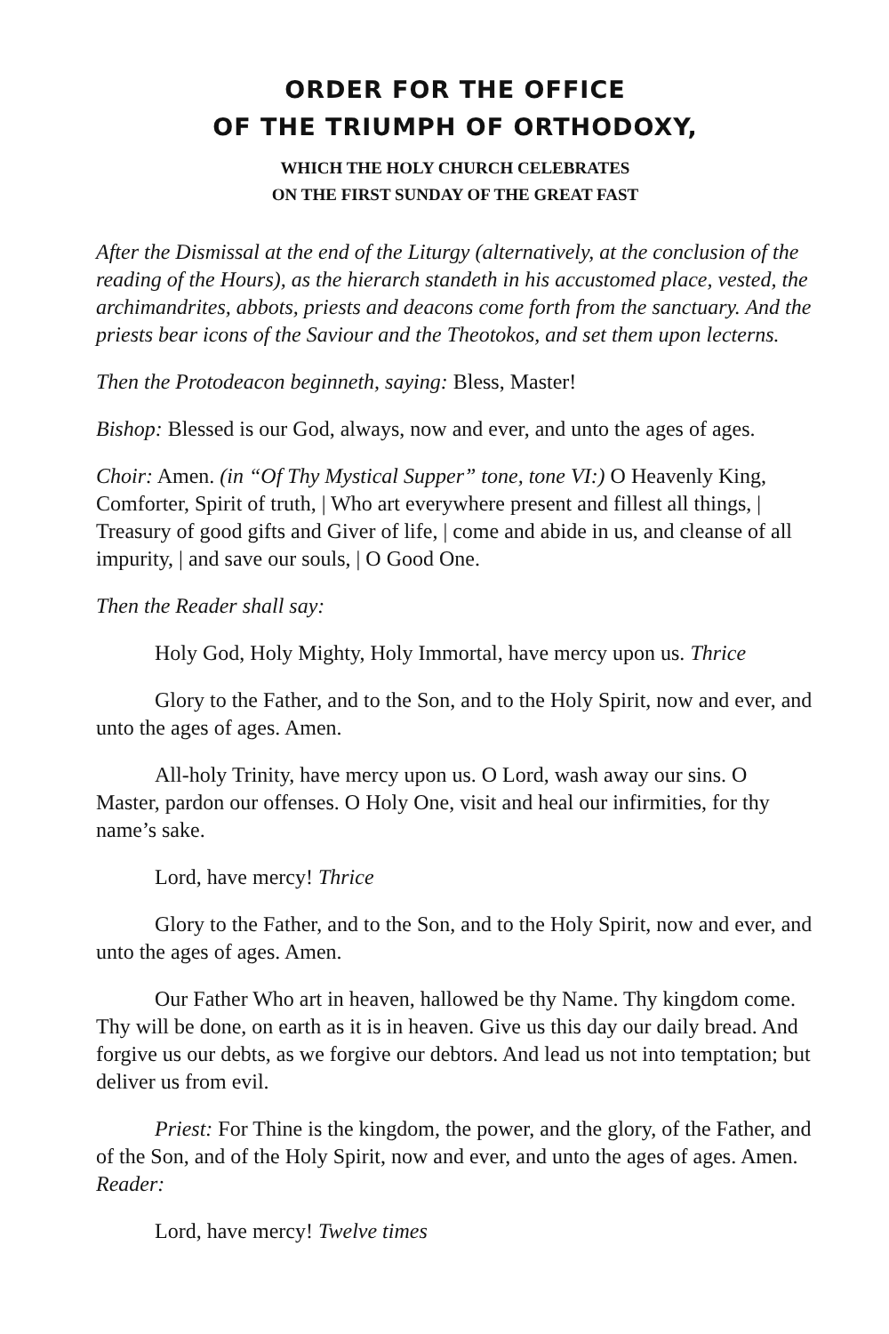ORDER FOR THE OFFICE
OF THE TRIUMPH OF ORTHODOXY,
WHICH THE HOLY CHURCH CELEBRATES
ON THE FIRST SUNDAY OF THE GREAT FAST
After the Dismissal at the end of the Liturgy (alternatively, at the conclusion of the reading of the Hours), as the hierarch standeth in his accustomed place, vested, the archimandrites, abbots, priests and deacons come forth from the sanctuary. And the priests bear icons of the Saviour and the Theotokos, and set them upon lecterns.
Then the Protodeacon beginneth, saying: Bless, Master!
Bishop: Blessed is our God, always, now and ever, and unto the ages of ages.
Choir: Amen. (in “Of Thy Mystical Supper” tone, tone VI:) O Heavenly King, Comforter, Spirit of truth, | Who art everywhere present and fillest all things, | Treasury of good gifts and Giver of life, | come and abide in us, and cleanse of all impurity, | and save our souls, | O Good One.
Then the Reader shall say:
Holy God, Holy Mighty, Holy Immortal, have mercy upon us. Thrice
Glory to the Father, and to the Son, and to the Holy Spirit, now and ever, and unto the ages of ages. Amen.
All-holy Trinity, have mercy upon us. O Lord, wash away our sins. O Master, pardon our offenses. O Holy One, visit and heal our infirmities, for thy name’s sake.
Lord, have mercy! Thrice
Glory to the Father, and to the Son, and to the Holy Spirit, now and ever, and unto the ages of ages. Amen.
Our Father Who art in heaven, hallowed be thy Name. Thy kingdom come. Thy will be done, on earth as it is in heaven. Give us this day our daily bread. And forgive us our debts, as we forgive our debtors. And lead us not into temptation; but deliver us from evil.
Priest: For Thine is the kingdom, the power, and the glory, of the Father, and of the Son, and of the Holy Spirit, now and ever, and unto the ages of ages. Amen. Reader:
Lord, have mercy! Twelve times